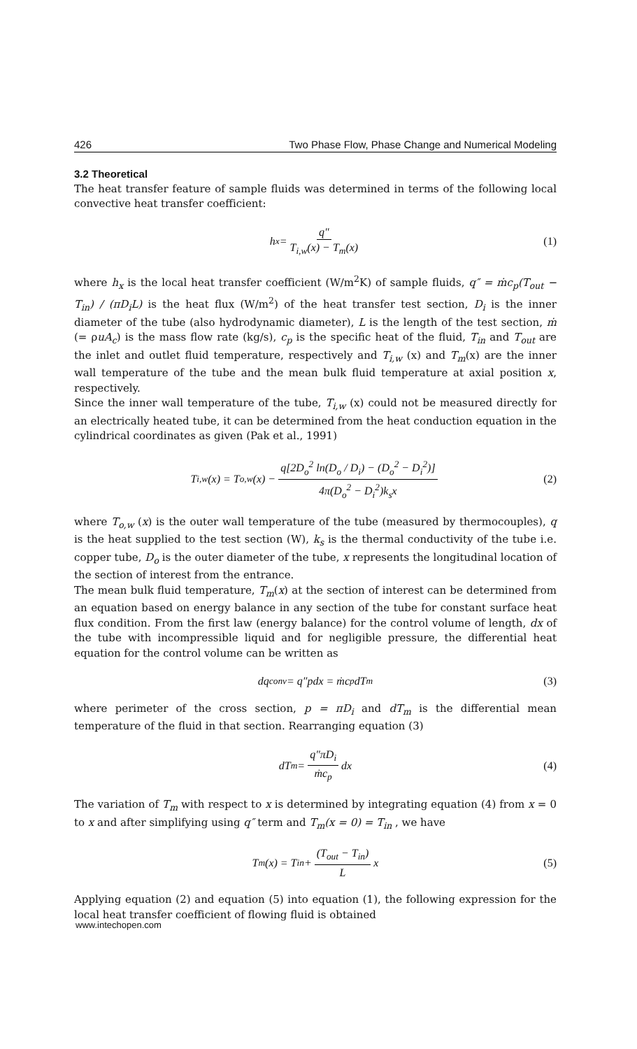426 Two Phase Flow, Phase Change and Numerical Modeling
3.2 Theoretical
The heat transfer feature of sample fluids was determined in terms of the following local convective heat transfer coefficient:
h<sub>x</sub> = q″ T<sub>i,w</sub>(x) − T<sub>m</sub>(x) (1)
where h<sub>x</sub> is the local heat transfer coefficient (W/m<sup>2</sup>K) of sample fluids, q″ = ṁc<sub>p</sub>(T<sub>out</sub> − T<sub>in</sub>) / (πD<sub>i</sub>L) is the heat flux (W/m<sup>2</sup>) of the heat transfer test section, D<sub>i</sub> is the inner diameter of the tube (also hydrodynamic diameter), L is the length of the test section, ṁ (= ρuA<sub>c</sub>) is the mass flow rate (kg/s), c<sub>p</sub> is the specific heat of the fluid, T<sub>in</sub> and T<sub>out</sub> are the inlet and outlet fluid temperature, respectively and T<sub>i,w</sub> (x) and T<sub>m</sub>(x) are the inner wall temperature of the tube and the mean bulk fluid temperature at axial position x, respectively.
Since the inner wall temperature of the tube, T<sub>i,w</sub> (x) could not be measured directly for an electrically heated tube, it can be determined from the heat conduction equation in the cylindrical coordinates as given (Pak et al., 1991)
T<sub>i,w</sub>(x) = T<sub>o,w</sub>(x) − q[2D<sub>o</sub><sup>2</sup> ln(D<sub>o</sub> / D<sub>i</sub>) − (D<sub>o</sub><sup>2</sup> − D<sub>i</sub><sup>2</sup>)] 4π(D<sub>o</sub><sup>2</sup> − D<sub>i</sub><sup>2</sup>)k<sub>s</sub>x (2)
where T<sub>o,w</sub> (x) is the outer wall temperature of the tube (measured by thermocouples), q is the heat supplied to the test section (W), k<sub>s</sub> is the thermal conductivity of the tube i.e. copper tube, D<sub>o</sub> is the outer diameter of the tube, x represents the longitudinal location of the section of interest from the entrance.
The mean bulk fluid temperature, T<sub>m</sub>(x) at the section of interest can be determined from an equation based on energy balance in any section of the tube for constant surface heat flux condition. From the first law (energy balance) for the control volume of length, dx of the tube with incompressible liquid and for negligible pressure, the differential heat equation for the control volume can be written as
dq<sub>conv</sub> = q″pdx = ṁc<sub>p</sub>dT<sub>m</sub> (3)
where perimeter of the cross section, p = πD<sub>i</sub> and dT<sub>m</sub> is the differential mean temperature of the fluid in that section. Rearranging equation (3)
dT<sub>m</sub> = q″πD<sub>i</sub> ṁc<sub>p</sub> dx (4)
The variation of T<sub>m</sub> with respect to x is determined by integrating equation (4) from x = 0 to x and after simplifying using q″ term and T<sub>m</sub>(x = 0) = T<sub>in</sub> , we have
T<sub>m</sub>(x) = T<sub>in</sub> + (T<sub>out</sub> − T<sub>in</sub>) L x (5)
Applying equation (2) and equation (5) into equation (1), the following expression for the local heat transfer coefficient of flowing fluid is obtained
www.intechopen.com